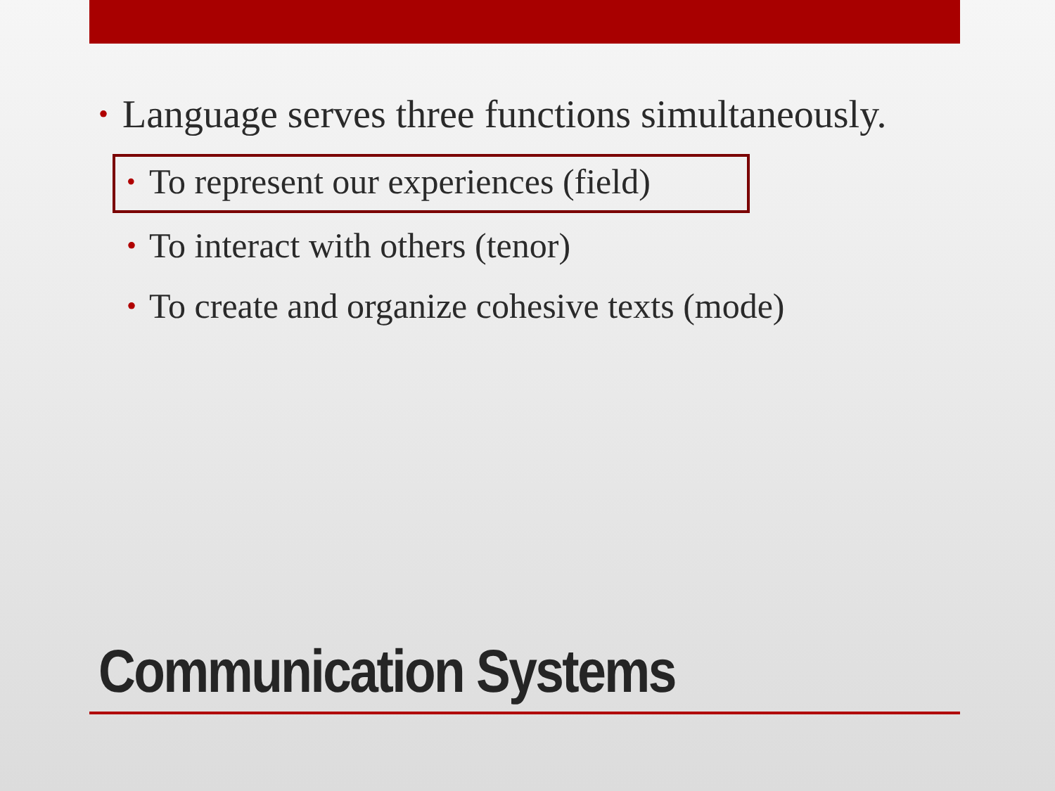• Language serves three functions simultaneously.
• To represent our experiences (field)
• To interact with others (tenor)
• To create and organize cohesive texts (mode)
Communication Systems